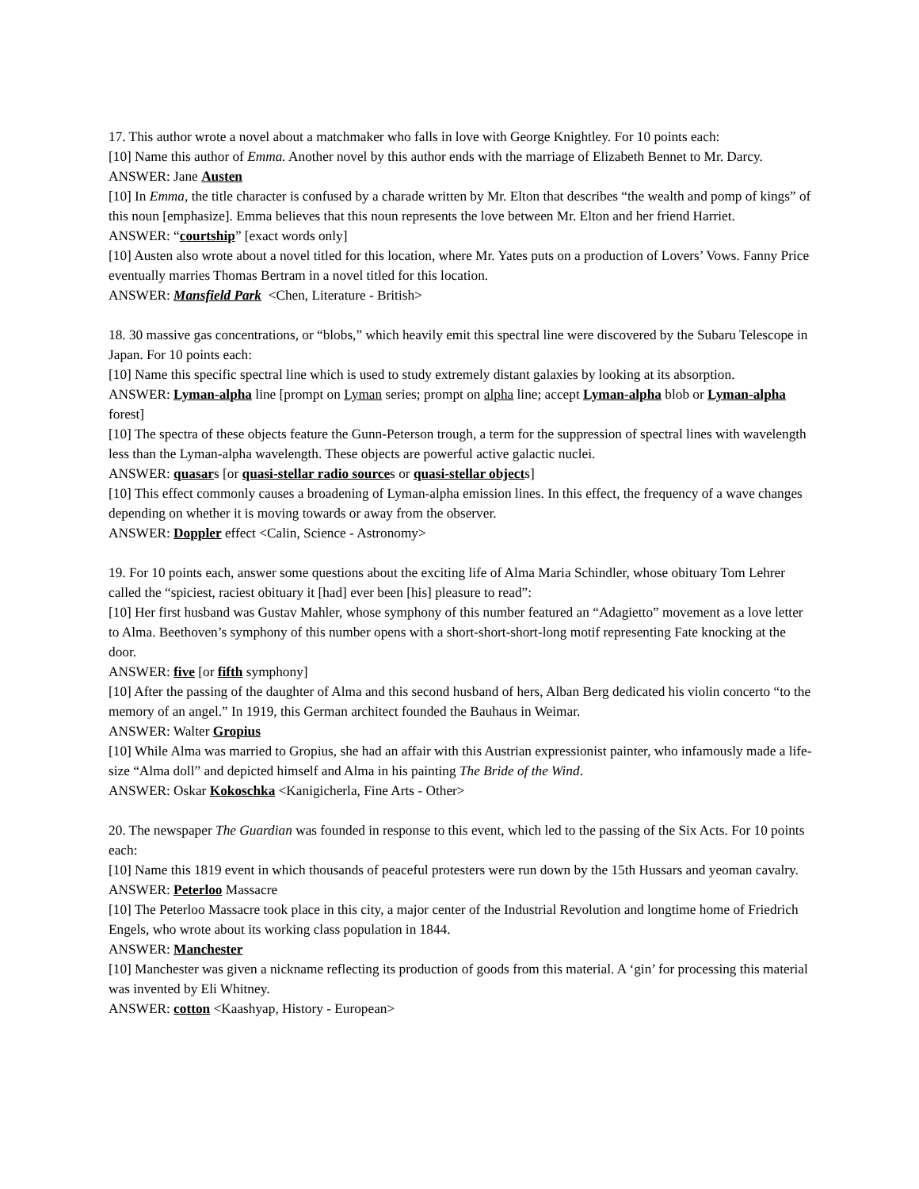17. This author wrote a novel about a matchmaker who falls in love with George Knightley. For 10 points each:
[10] Name this author of Emma. Another novel by this author ends with the marriage of Elizabeth Bennet to Mr. Darcy.
ANSWER: Jane Austen
[10] In Emma, the title character is confused by a charade written by Mr. Elton that describes “the wealth and pomp of kings” of this noun [emphasize]. Emma believes that this noun represents the love between Mr. Elton and her friend Harriet.
ANSWER: “courtship” [exact words only]
[10] Austen also wrote about a novel titled for this location, where Mr. Yates puts on a production of Lovers’ Vows. Fanny Price eventually marries Thomas Bertram in a novel titled for this location.
ANSWER: Mansfield Park <Chen, Literature - British>
18. 30 massive gas concentrations, or “blobs,” which heavily emit this spectral line were discovered by the Subaru Telescope in Japan. For 10 points each:
[10] Name this specific spectral line which is used to study extremely distant galaxies by looking at its absorption.
ANSWER: Lyman-alpha line [prompt on Lyman series; prompt on alpha line; accept Lyman-alpha blob or Lyman-alpha forest]
[10] The spectra of these objects feature the Gunn-Peterson trough, a term for the suppression of spectral lines with wavelength less than the Lyman-alpha wavelength. These objects are powerful active galactic nuclei.
ANSWER: quasars [or quasi-stellar radio sources or quasi-stellar objects]
[10] This effect commonly causes a broadening of Lyman-alpha emission lines. In this effect, the frequency of a wave changes depending on whether it is moving towards or away from the observer.
ANSWER: Doppler effect <Calin, Science - Astronomy>
19. For 10 points each, answer some questions about the exciting life of Alma Maria Schindler, whose obituary Tom Lehrer called the “spiciest, raciest obituary it [had] ever been [his] pleasure to read”:
[10] Her first husband was Gustav Mahler, whose symphony of this number featured an “Adagietto” movement as a love letter to Alma. Beethoven’s symphony of this number opens with a short-short-short-long motif representing Fate knocking at the door.
ANSWER: five [or fifth symphony]
[10] After the passing of the daughter of Alma and this second husband of hers, Alban Berg dedicated his violin concerto “to the memory of an angel.” In 1919, this German architect founded the Bauhaus in Weimar.
ANSWER: Walter Gropius
[10] While Alma was married to Gropius, she had an affair with this Austrian expressionist painter, who infamously made a life-size “Alma doll” and depicted himself and Alma in his painting The Bride of the Wind.
ANSWER: Oskar Kokoschka <Kanigicherla, Fine Arts - Other>
20. The newspaper The Guardian was founded in response to this event, which led to the passing of the Six Acts. For 10 points each:
[10] Name this 1819 event in which thousands of peaceful protesters were run down by the 15th Hussars and yeoman cavalry.
ANSWER: Peterloo Massacre
[10] The Peterloo Massacre took place in this city, a major center of the Industrial Revolution and longtime home of Friedrich Engels, who wrote about its working class population in 1844.
ANSWER: Manchester
[10] Manchester was given a nickname reflecting its production of goods from this material. A ‘gin’ for processing this material was invented by Eli Whitney.
ANSWER: cotton <Kaashyap, History - European>